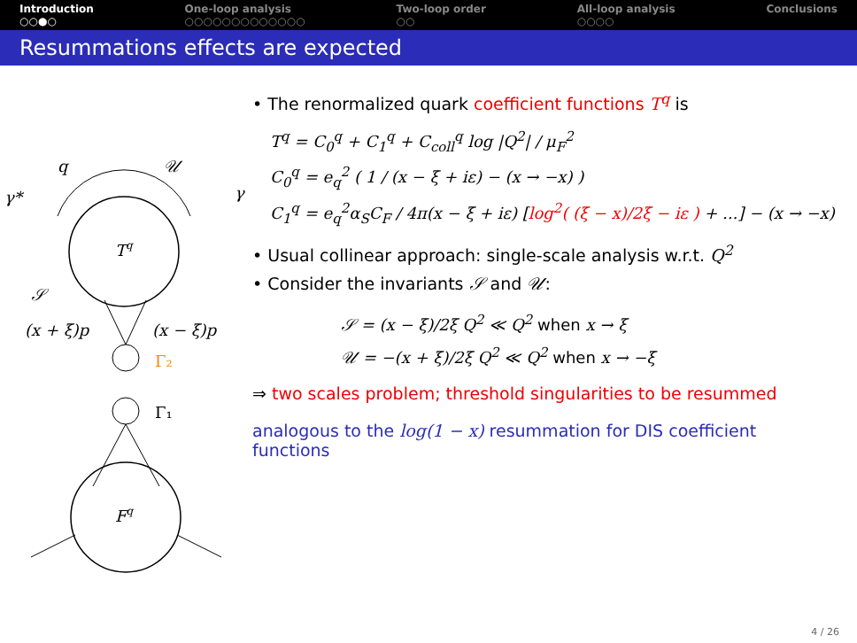Introduction
○○●○
One-loop analysis
○○○○○○○○○○○○○
Two-loop order
○○
All-loop analysis
○○○○
Conclusions
Resummations effects are expected
Tq
𝒰
q
γ*
γ
𝒮
(x + ξ)p
(x − ξ)p
Γ₂
Γ₁
Fq
• The renormalized quark coefficient functions T<sup>q</sup> is
T<sup>q</sup> = C<sub>0</sub><sup>q</sup> + C<sub>1</sub><sup>q</sup> + C<sub>coll</sub><sup>q</sup> log |Q<sup>2</sup>| / μ<sub>F</sub><sup>2</sup>
C<sub>0</sub><sup>q</sup> = e<sub>q</sub><sup>2</sup> ( 1 / (x − ξ + iε) − (x → −x) )
C<sub>1</sub><sup>q</sup> = e<sub>q</sub><sup>2</sup>α<sub>S</sub>C<sub>F</sub> / 4π(x − ξ + iε) [log<sup>2</sup>( (ξ − x)/2ξ − iε ) + ...] − (x → −x)
• Usual collinear approach: single-scale analysis w.r.t. Q<sup>2</sup>
• Consider the invariants 𝒮 and 𝒰:
𝒮 = (x − ξ)/2ξ Q<sup>2</sup> ≪ Q<sup>2</sup> when x → ξ
𝒰 = −(x + ξ)/2ξ Q<sup>2</sup> ≪ Q<sup>2</sup> when x → −ξ
⇒ two scales problem; threshold singularities to be resummed
analogous to the log(1 − x) resummation for DIS coefficient functions
4 / 26